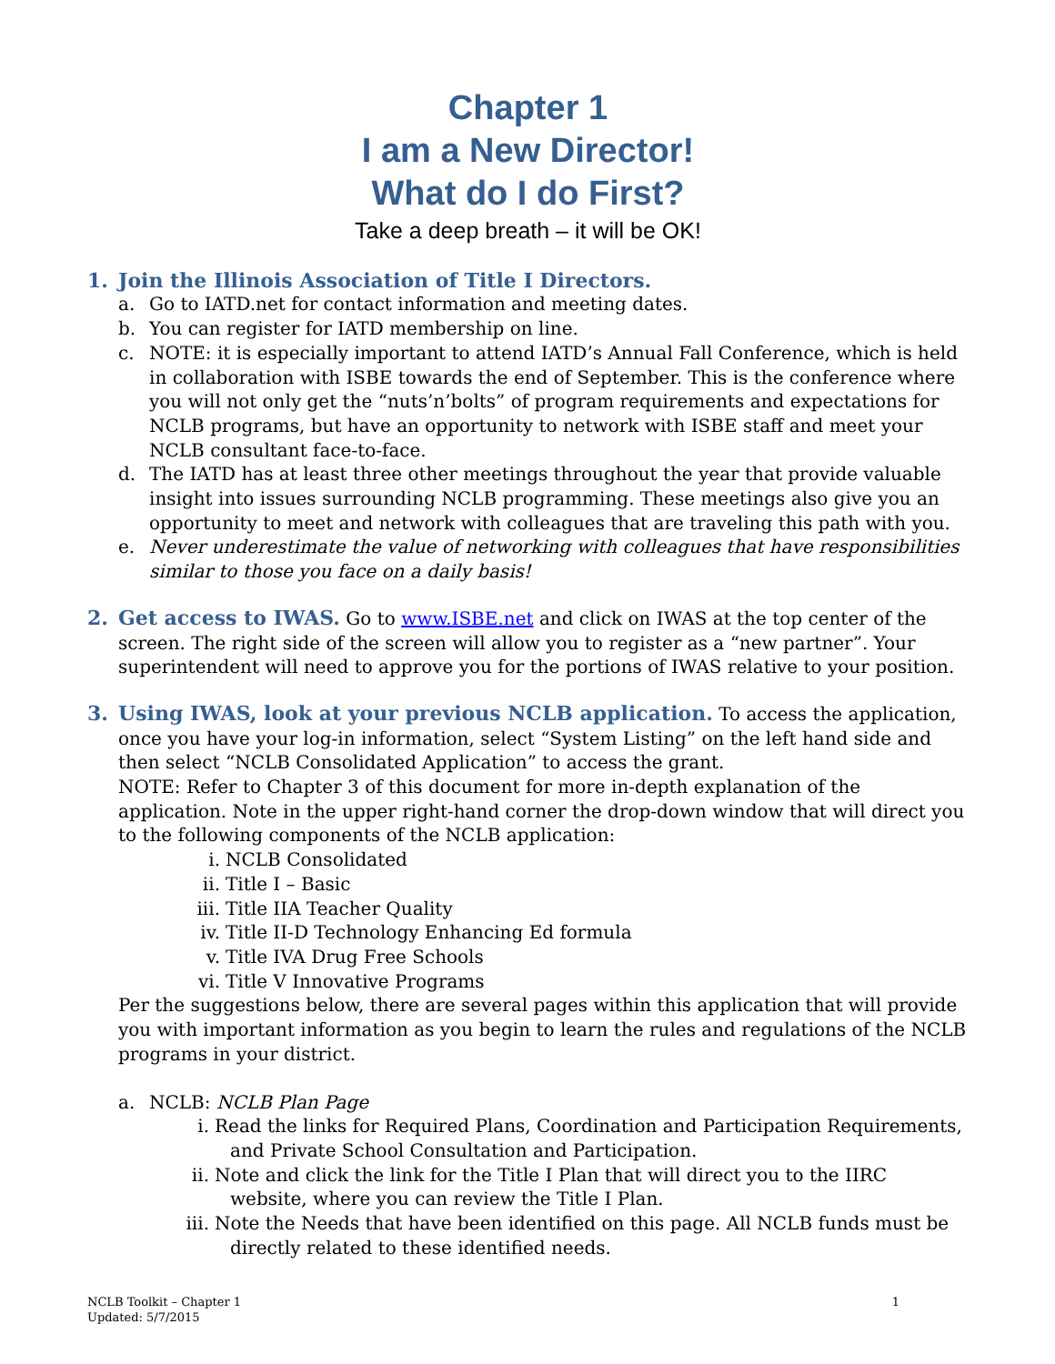Chapter 1
I am a New Director!
What do I do First?
Take a deep breath – it will be OK!
1. Join the Illinois Association of Title I Directors.
a. Go to IATD.net for contact information and meeting dates.
b. You can register for IATD membership on line.
c. NOTE: it is especially important to attend IATD’s Annual Fall Conference, which is held in collaboration with ISBE towards the end of September. This is the conference where you will not only get the “nuts’n’bolts” of program requirements and expectations for NCLB programs, but have an opportunity to network with ISBE staff and meet your NCLB consultant face-to-face.
d. The IATD has at least three other meetings throughout the year that provide valuable insight into issues surrounding NCLB programming. These meetings also give you an opportunity to meet and network with colleagues that are traveling this path with you.
e. Never underestimate the value of networking with colleagues that have responsibilities similar to those you face on a daily basis!
2. Get access to IWAS. Go to www.ISBE.net and click on IWAS at the top center of the screen. The right side of the screen will allow you to register as a “new partner”. Your superintendent will need to approve you for the portions of IWAS relative to your position.
3. Using IWAS, look at your previous NCLB application. To access the application, once you have your log-in information, select “System Listing” on the left hand side and then select “NCLB Consolidated Application” to access the grant.
NOTE: Refer to Chapter 3 of this document for more in-depth explanation of the application. Note in the upper right-hand corner the drop-down window that will direct you to the following components of the NCLB application:
i. NCLB Consolidated
ii. Title I – Basic
iii. Title IIA Teacher Quality
iv. Title II-D Technology Enhancing Ed formula
v. Title IVA Drug Free Schools
vi. Title V Innovative Programs
Per the suggestions below, there are several pages within this application that will provide you with important information as you begin to learn the rules and regulations of the NCLB programs in your district.
a. NCLB: NCLB Plan Page
i. Read the links for Required Plans, Coordination and Participation Requirements, and Private School Consultation and Participation.
ii. Note and click the link for the Title I Plan that will direct you to the IIRC website, where you can review the Title I Plan.
iii. Note the Needs that have been identified on this page. All NCLB funds must be directly related to these identified needs.
NCLB Toolkit – Chapter 1
Updated: 5/7/2015 1